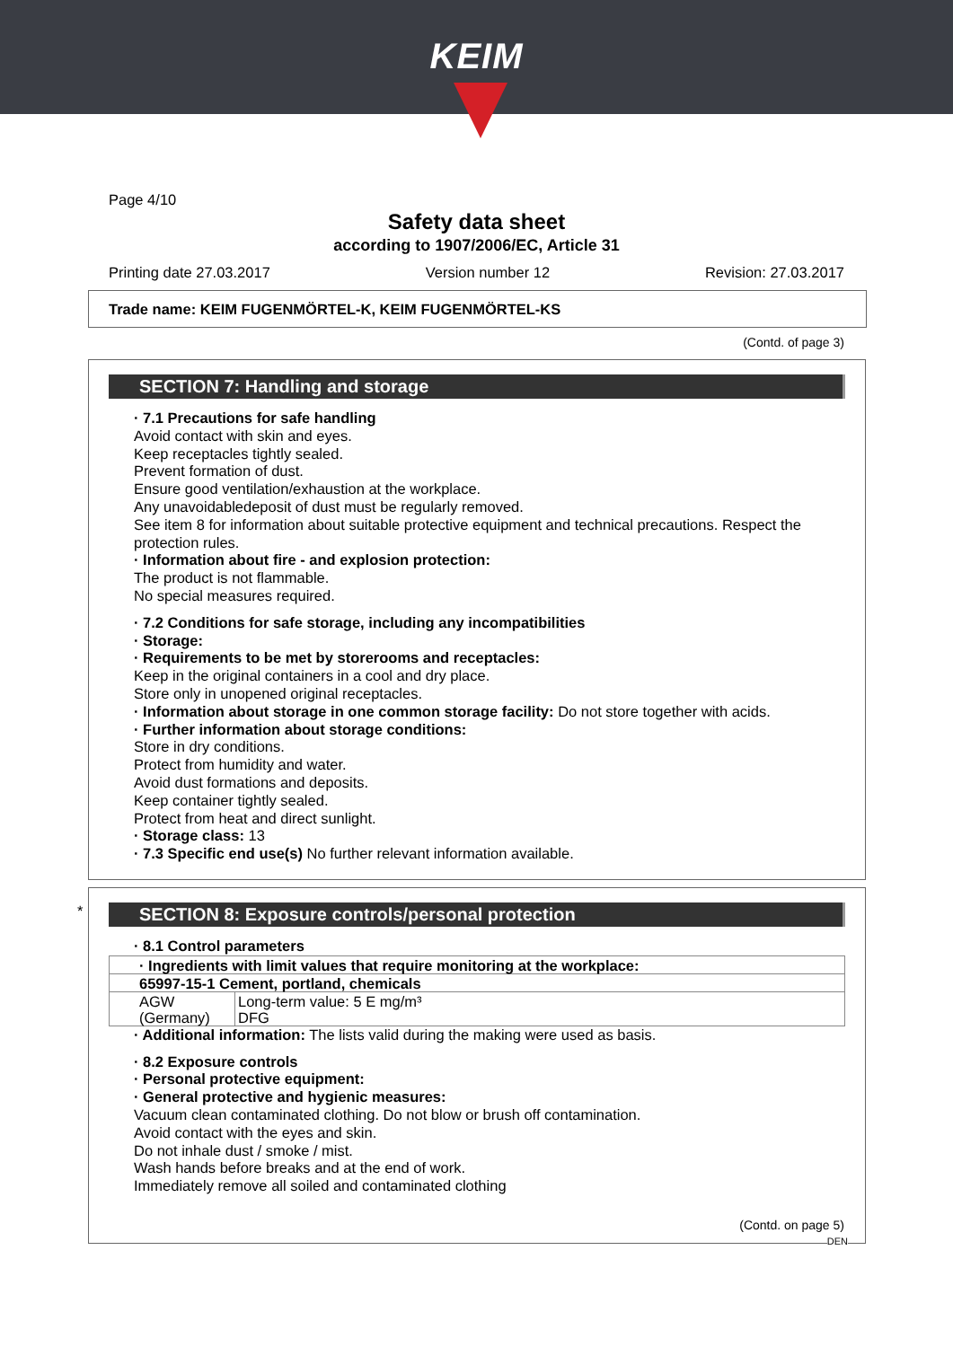KEIM
Page 4/10
Safety data sheet
according to 1907/2006/EC, Article 31
Printing date 27.03.2017 Version number 12 Revision: 27.03.2017
Trade name: KEIM FUGENMÖRTEL-K, KEIM FUGENMÖRTEL-KS
(Contd. of page 3)
SECTION 7: Handling and storage
· 7.1 Precautions for safe handling
Avoid contact with skin and eyes.
Keep receptacles tightly sealed.
Prevent formation of dust.
Ensure good ventilation/exhaustion at the workplace.
Any unavoidabledeposit of dust must be regularly removed.
See item 8 for information about suitable protective equipment and technical precautions. Respect the protection rules.
· Information about fire - and explosion protection:
The product is not flammable.
No special measures required.
· 7.2 Conditions for safe storage, including any incompatibilities
· Storage:
· Requirements to be met by storerooms and receptacles:
Keep in the original containers in a cool and dry place.
Store only in unopened original receptacles.
· Information about storage in one common storage facility: Do not store together with acids.
· Further information about storage conditions:
Store in dry conditions.
Protect from humidity and water.
Avoid dust formations and deposits.
Keep container tightly sealed.
Protect from heat and direct sunlight.
· Storage class: 13
· 7.3 Specific end use(s) No further relevant information available.
*
SECTION 8: Exposure controls/personal protection
· 8.1 Control parameters
| · Ingredients with limit values that require monitoring at the workplace: | |
| 65997-15-1 Cement, portland, chemicals | |
| AGW (Germany) | Long-term value: 5 E mg/m³ DFG |
· Additional information: The lists valid during the making were used as basis.
· 8.2 Exposure controls
· Personal protective equipment:
· General protective and hygienic measures:
Vacuum clean contaminated clothing. Do not blow or brush off contamination.
Avoid contact with the eyes and skin.
Do not inhale dust / smoke / mist.
Wash hands before breaks and at the end of work.
Immediately remove all soiled and contaminated clothing
(Contd. on page 5)
DEN